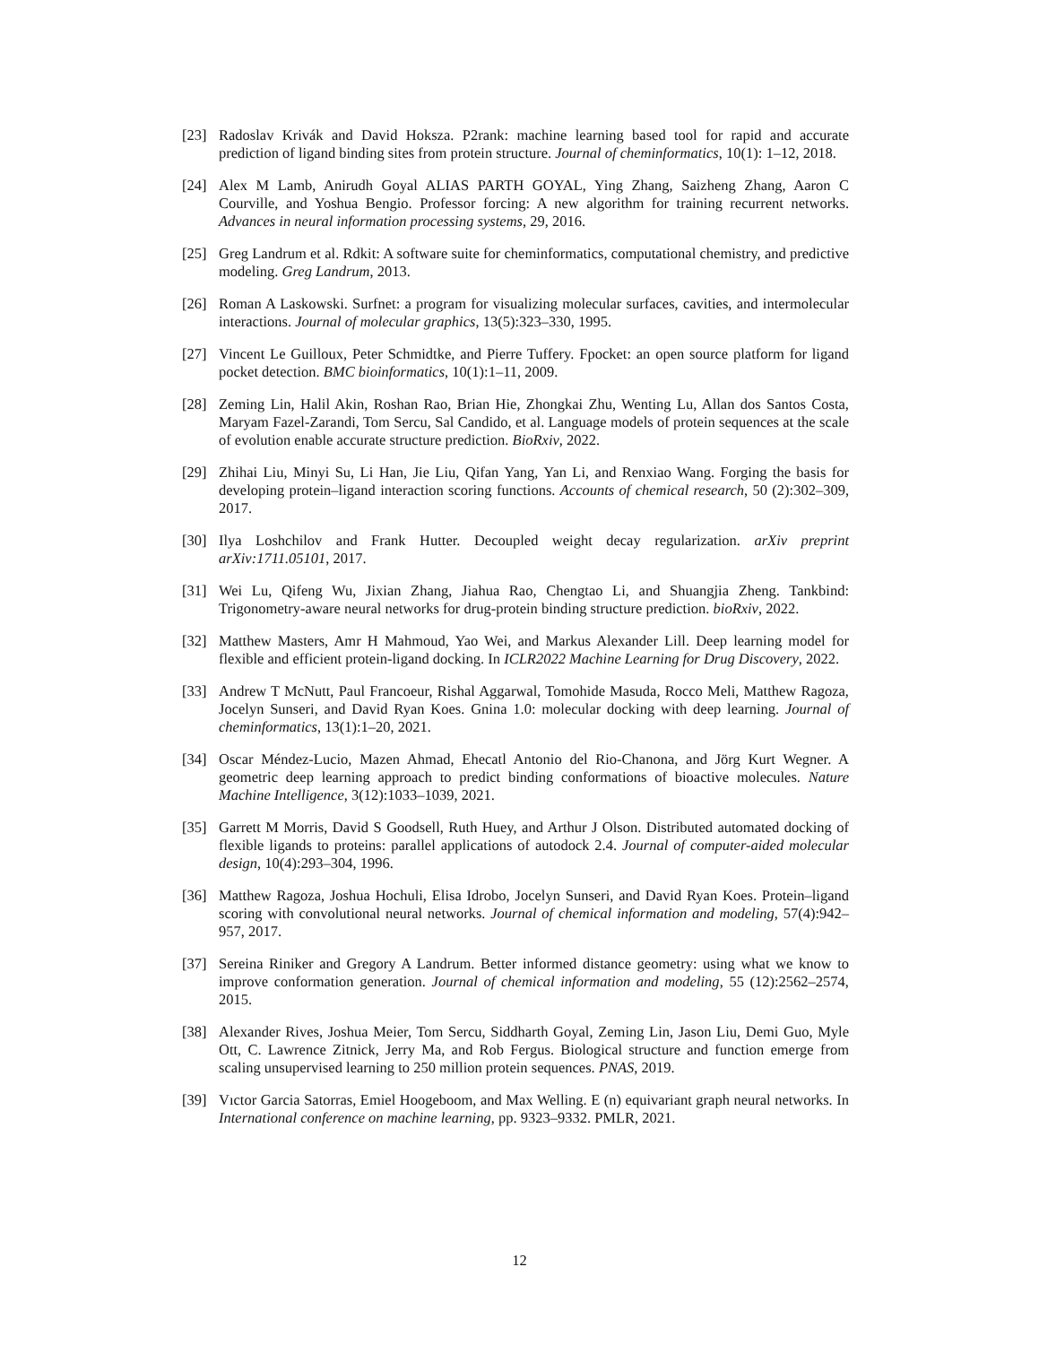[23] Radoslav Krivák and David Hoksza. P2rank: machine learning based tool for rapid and accurate prediction of ligand binding sites from protein structure. Journal of cheminformatics, 10(1): 1–12, 2018.
[24] Alex M Lamb, Anirudh Goyal ALIAS PARTH GOYAL, Ying Zhang, Saizheng Zhang, Aaron C Courville, and Yoshua Bengio. Professor forcing: A new algorithm for training recurrent networks. Advances in neural information processing systems, 29, 2016.
[25] Greg Landrum et al. Rdkit: A software suite for cheminformatics, computational chemistry, and predictive modeling. Greg Landrum, 2013.
[26] Roman A Laskowski. Surfnet: a program for visualizing molecular surfaces, cavities, and intermolecular interactions. Journal of molecular graphics, 13(5):323–330, 1995.
[27] Vincent Le Guilloux, Peter Schmidtke, and Pierre Tuffery. Fpocket: an open source platform for ligand pocket detection. BMC bioinformatics, 10(1):1–11, 2009.
[28] Zeming Lin, Halil Akin, Roshan Rao, Brian Hie, Zhongkai Zhu, Wenting Lu, Allan dos Santos Costa, Maryam Fazel-Zarandi, Tom Sercu, Sal Candido, et al. Language models of protein sequences at the scale of evolution enable accurate structure prediction. BioRxiv, 2022.
[29] Zhihai Liu, Minyi Su, Li Han, Jie Liu, Qifan Yang, Yan Li, and Renxiao Wang. Forging the basis for developing protein–ligand interaction scoring functions. Accounts of chemical research, 50 (2):302–309, 2017.
[30] Ilya Loshchilov and Frank Hutter. Decoupled weight decay regularization. arXiv preprint arXiv:1711.05101, 2017.
[31] Wei Lu, Qifeng Wu, Jixian Zhang, Jiahua Rao, Chengtao Li, and Shuangjia Zheng. Tankbind: Trigonometry-aware neural networks for drug-protein binding structure prediction. bioRxiv, 2022.
[32] Matthew Masters, Amr H Mahmoud, Yao Wei, and Markus Alexander Lill. Deep learning model for flexible and efficient protein-ligand docking. In ICLR2022 Machine Learning for Drug Discovery, 2022.
[33] Andrew T McNutt, Paul Francoeur, Rishal Aggarwal, Tomohide Masuda, Rocco Meli, Matthew Ragoza, Jocelyn Sunseri, and David Ryan Koes. Gnina 1.0: molecular docking with deep learning. Journal of cheminformatics, 13(1):1–20, 2021.
[34] Oscar Méndez-Lucio, Mazen Ahmad, Ehecatl Antonio del Rio-Chanona, and Jörg Kurt Wegner. A geometric deep learning approach to predict binding conformations of bioactive molecules. Nature Machine Intelligence, 3(12):1033–1039, 2021.
[35] Garrett M Morris, David S Goodsell, Ruth Huey, and Arthur J Olson. Distributed automated docking of flexible ligands to proteins: parallel applications of autodock 2.4. Journal of computer-aided molecular design, 10(4):293–304, 1996.
[36] Matthew Ragoza, Joshua Hochuli, Elisa Idrobo, Jocelyn Sunseri, and David Ryan Koes. Protein–ligand scoring with convolutional neural networks. Journal of chemical information and modeling, 57(4):942–957, 2017.
[37] Sereina Riniker and Gregory A Landrum. Better informed distance geometry: using what we know to improve conformation generation. Journal of chemical information and modeling, 55 (12):2562–2574, 2015.
[38] Alexander Rives, Joshua Meier, Tom Sercu, Siddharth Goyal, Zeming Lin, Jason Liu, Demi Guo, Myle Ott, C. Lawrence Zitnick, Jerry Ma, and Rob Fergus. Biological structure and function emerge from scaling unsupervised learning to 250 million protein sequences. PNAS, 2019.
[39] Vıctor Garcia Satorras, Emiel Hoogeboom, and Max Welling. E (n) equivariant graph neural networks. In International conference on machine learning, pp. 9323–9332. PMLR, 2021.
12